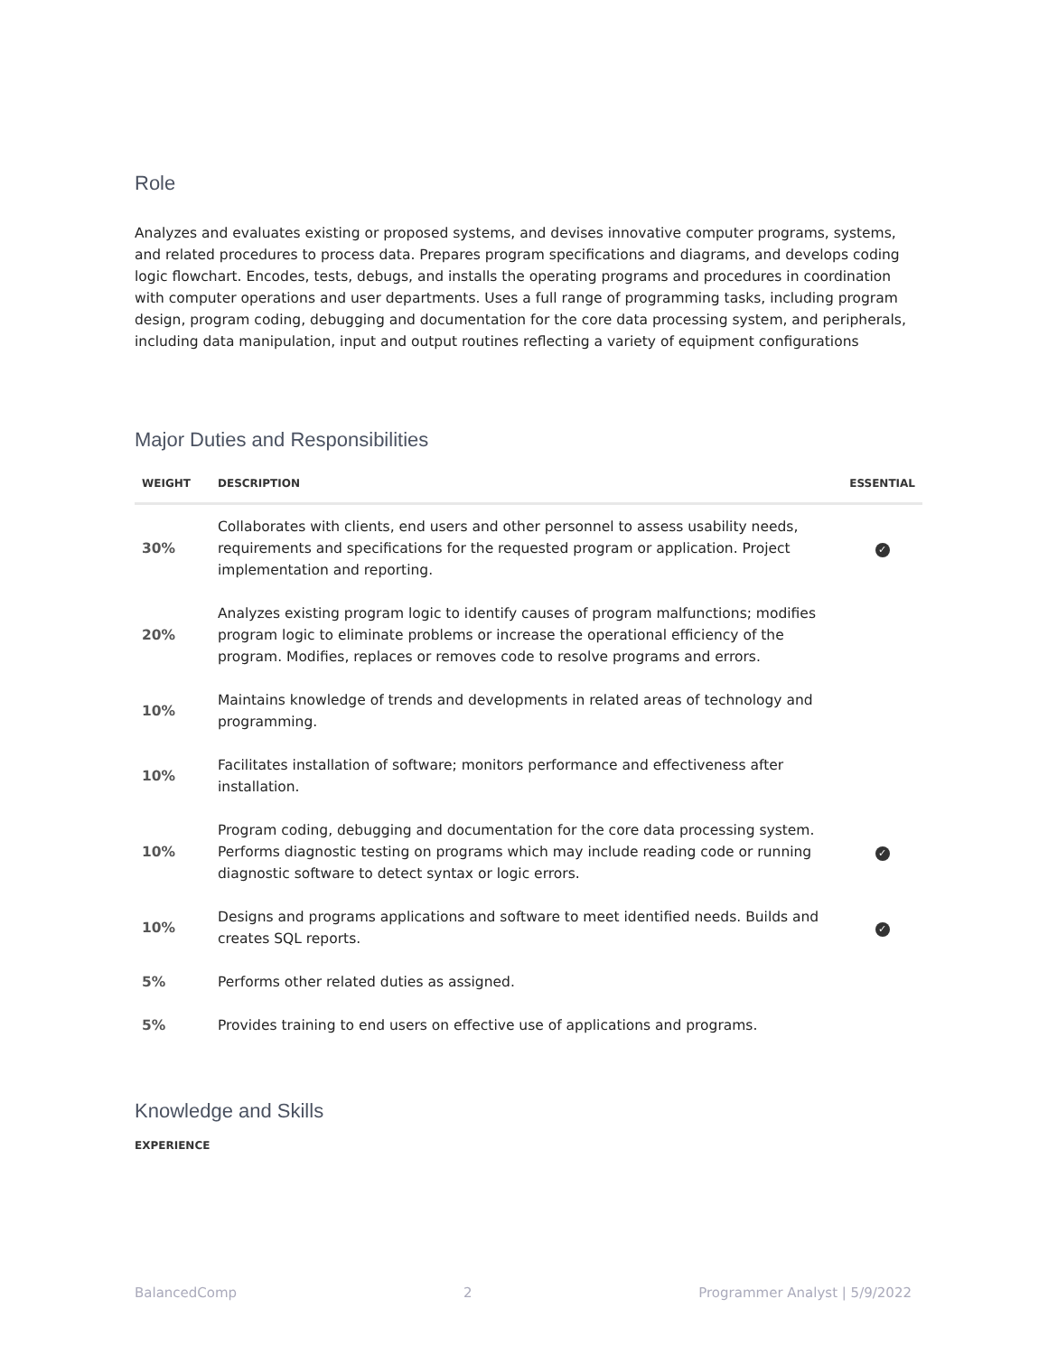Role
Analyzes and evaluates existing or proposed systems, and devises innovative computer programs, systems, and related procedures to process data. Prepares program specifications and diagrams, and develops coding logic flowchart. Encodes, tests, debugs, and installs the operating programs and procedures in coordination with computer operations and user departments. Uses a full range of programming tasks, including program design, program coding, debugging and documentation for the core data processing system, and peripherals, including data manipulation, input and output routines reflecting a variety of equipment configurations
Major Duties and Responsibilities
| WEIGHT | DESCRIPTION | ESSENTIAL |
| --- | --- | --- |
| 30% | Collaborates with clients, end users and other personnel to assess usability needs, requirements and specifications for the requested program or application. Project implementation and reporting. | ✓ |
| 20% | Analyzes existing program logic to identify causes of program malfunctions; modifies program logic to eliminate problems or increase the operational efficiency of the program. Modifies, replaces or removes code to resolve programs and errors. | |
| 10% | Maintains knowledge of trends and developments in related areas of technology and programming. | |
| 10% | Facilitates installation of software; monitors performance and effectiveness after installation. | |
| 10% | Program coding, debugging and documentation for the core data processing system. Performs diagnostic testing on programs which may include reading code or running diagnostic software to detect syntax or logic errors. | ✓ |
| 10% | Designs and programs applications and software to meet identified needs. Builds and creates SQL reports. | ✓ |
| 5% | Performs other related duties as assigned. | |
| 5% | Provides training to end users on effective use of applications and programs. | |
Knowledge and Skills
EXPERIENCE
BalancedComp 2 Programmer Analyst | 5/9/2022